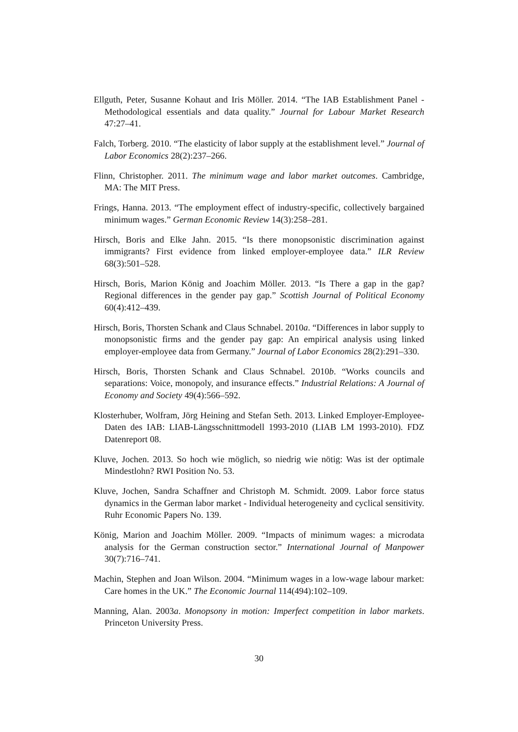Ellguth, Peter, Susanne Kohaut and Iris Möller. 2014. “The IAB Establishment Panel - Methodological essentials and data quality.” Journal for Labour Market Research 47:27–41.
Falch, Torberg. 2010. “The elasticity of labor supply at the establishment level.” Journal of Labor Economics 28(2):237–266.
Flinn, Christopher. 2011. The minimum wage and labor market outcomes. Cambridge, MA: The MIT Press.
Frings, Hanna. 2013. “The employment effect of industry-specific, collectively bargained minimum wages.” German Economic Review 14(3):258–281.
Hirsch, Boris and Elke Jahn. 2015. “Is there monopsonistic discrimination against immigrants? First evidence from linked employer-employee data.” ILR Review 68(3):501–528.
Hirsch, Boris, Marion König and Joachim Möller. 2013. “Is There a gap in the gap? Regional differences in the gender pay gap.” Scottish Journal of Political Economy 60(4):412–439.
Hirsch, Boris, Thorsten Schank and Claus Schnabel. 2010a. “Differences in labor supply to monopsonistic firms and the gender pay gap: An empirical analysis using linked employer-employee data from Germany.” Journal of Labor Economics 28(2):291–330.
Hirsch, Boris, Thorsten Schank and Claus Schnabel. 2010b. “Works councils and separations: Voice, monopoly, and insurance effects.” Industrial Relations: A Journal of Economy and Society 49(4):566–592.
Klosterhuber, Wolfram, Jörg Heining and Stefan Seth. 2013. Linked Employer-Employee-Daten des IAB: LIAB-Längsschnittmodell 1993-2010 (LIAB LM 1993-2010). FDZ Datenreport 08.
Kluve, Jochen. 2013. So hoch wie möglich, so niedrig wie nötig: Was ist der optimale Mindestlohn? RWI Position No. 53.
Kluve, Jochen, Sandra Schaffner and Christoph M. Schmidt. 2009. Labor force status dynamics in the German labor market - Individual heterogeneity and cyclical sensitivity. Ruhr Economic Papers No. 139.
König, Marion and Joachim Möller. 2009. “Impacts of minimum wages: a microdata analysis for the German construction sector.” International Journal of Manpower 30(7):716–741.
Machin, Stephen and Joan Wilson. 2004. “Minimum wages in a low-wage labour market: Care homes in the UK.” The Economic Journal 114(494):102–109.
Manning, Alan. 2003a. Monopsony in motion: Imperfect competition in labor markets. Princeton University Press.
30